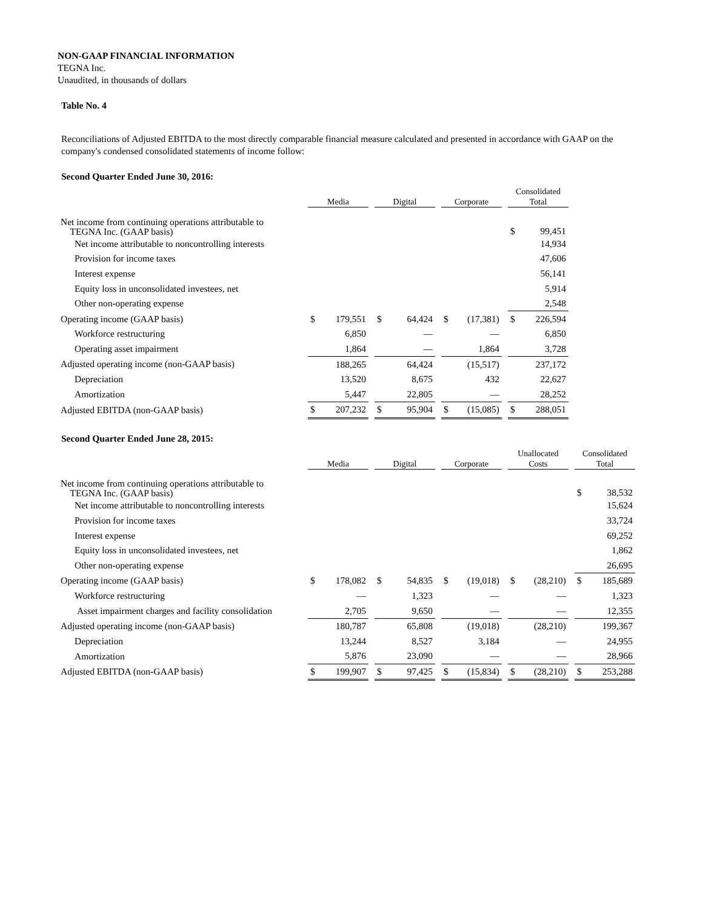NON-GAAP FINANCIAL INFORMATION
TEGNA Inc.
Unaudited, in thousands of dollars
Table No. 4
Reconciliations of Adjusted EBITDA to the most directly comparable financial measure calculated and presented in accordance with GAAP on the company's condensed consolidated statements of income follow:
Second Quarter Ended June 30, 2016:
| | Media | | | Digital | | | Corporate | | | Consolidated Total | |
| Net income from continuing operations attributable to TEGNA Inc. (GAAP basis) | | | | | | | | | | $ | 99,451 |
| Net income attributable to noncontrolling interests | | | | | | | | | | | 14,934 |
| Provision for income taxes | | | | | | | | | | | 47,606 |
| Interest expense | | | | | | | | | | | 56,141 |
| Equity loss in unconsolidated investees, net | | | | | | | | | | | 5,914 |
| Other non-operating expense | | | | | | | | | | | 2,548 |
| Operating income (GAAP basis) | $ | 179,551 | | $ | 64,424 | | $ | (17,381) | | $ | 226,594 |
| Workforce restructuring | | 6,850 | | | — | | | — | | | 6,850 |
| Operating asset impairment | | 1,864 | | | — | | | 1,864 | | | 3,728 |
| Adjusted operating income (non-GAAP basis) | | 188,265 | | | 64,424 | | | (15,517) | | | 237,172 |
| Depreciation | | 13,520 | | | 8,675 | | | 432 | | | 22,627 |
| Amortization | | 5,447 | | | 22,805 | | | — | | | 28,252 |
| Adjusted EBITDA (non-GAAP basis) | $ | 207,232 | | $ | 95,904 | | $ | (15,085) | | $ | 288,051 |
Second Quarter Ended June 28, 2015:
| | Media | | | Digital | | | Corporate | | | Unallocated Costs | | | Consolidated Total | |
| Net income from continuing operations attributable to TEGNA Inc. (GAAP basis) | | | | | | | | | | | | | $ | 38,532 |
| Net income attributable to noncontrolling interests | | | | | | | | | | | | | | 15,624 |
| Provision for income taxes | | | | | | | | | | | | | | 33,724 |
| Interest expense | | | | | | | | | | | | | | 69,252 |
| Equity loss in unconsolidated investees, net | | | | | | | | | | | | | | 1,862 |
| Other non-operating expense | | | | | | | | | | | | | | 26,695 |
| Operating income (GAAP basis) | $ | 178,082 | | $ | 54,835 | | $ | (19,018) | | $ | (28,210) | | $ | 185,689 |
| Workforce restructuring | | — | | | 1,323 | | | — | | | — | | | 1,323 |
| Asset impairment charges and facility consolidation | | 2,705 | | | 9,650 | | | — | | | — | | | 12,355 |
| Adjusted operating income (non-GAAP basis) | | 180,787 | | | 65,808 | | | (19,018) | | | (28,210) | | | 199,367 |
| Depreciation | | 13,244 | | | 8,527 | | | 3,184 | | | — | | | 24,955 |
| Amortization | | 5,876 | | | 23,090 | | | — | | | — | | | 28,966 |
| Adjusted EBITDA (non-GAAP basis) | $ | 199,907 | | $ | 97,425 | | $ | (15,834) | | $ | (28,210) | | $ | 253,288 |